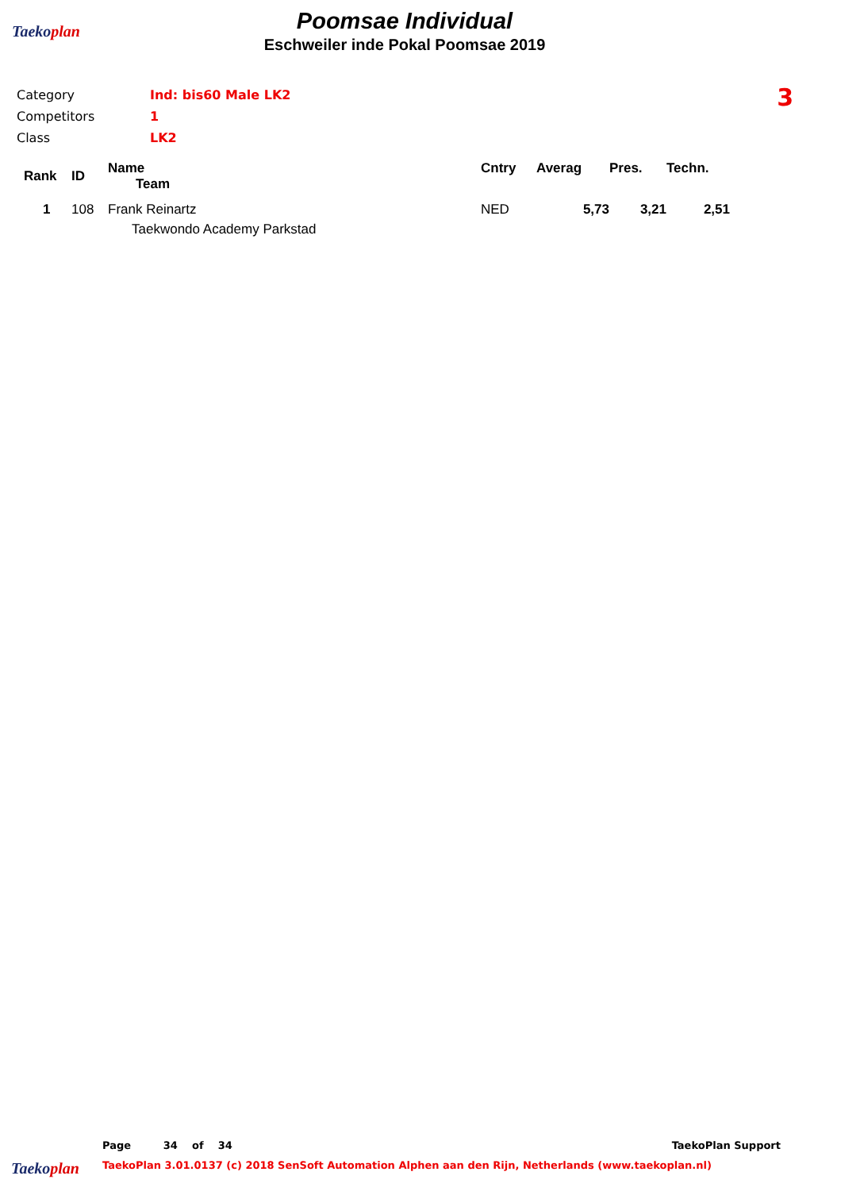Taekoplan
Poomsae Individual
Eschweiler inde Pokal Poomsae 2019
| Category | Ind: bis60 Male LK2 |
| Competitors | 1 |
| Class | LK2 |
3
| Rank | ID | Name Team | Cntry | Averag | Pres. | Techn. |
| --- | --- | --- | --- | --- | --- | --- |
| 1 | 108 | Frank Reinartz Taekwondo Academy Parkstad | NED | 5,73 | 3,21 | 2,51 |
Page 34 of 34 TaekoPlan Support
Taekoplan TaekoPlan 3.01.0137 (c) 2018 SenSoft Automation Alphen aan den Rijn, Netherlands (www.taekoplan.nl)